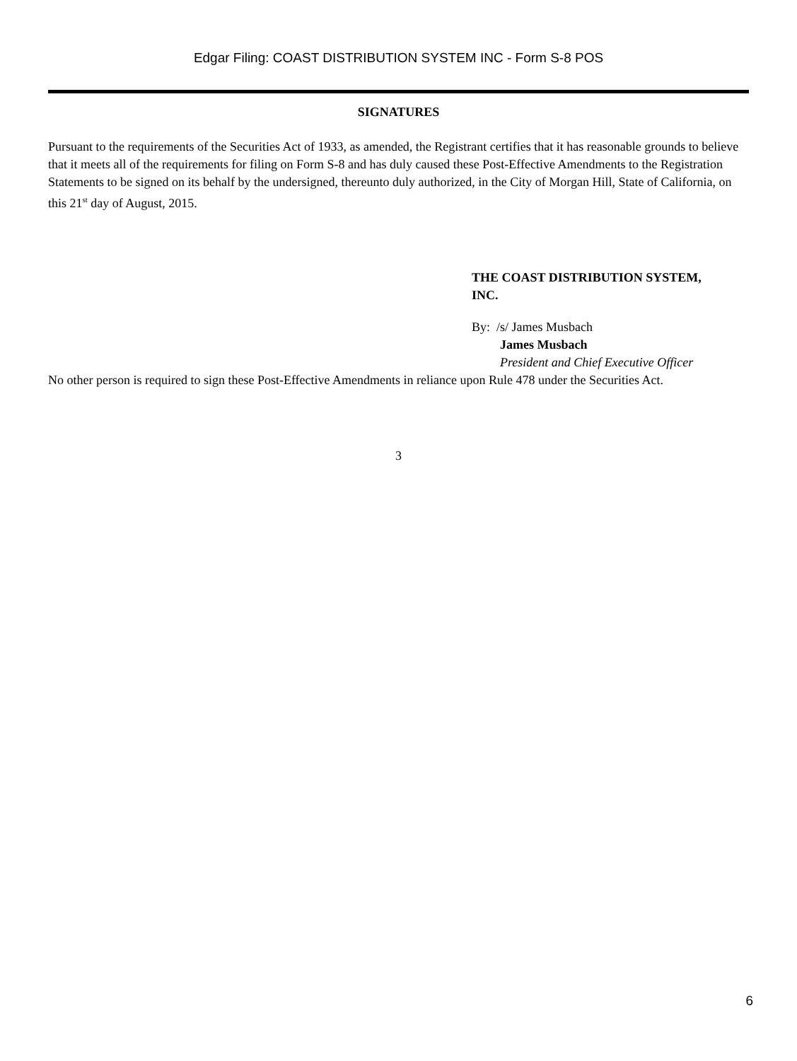Edgar Filing: COAST DISTRIBUTION SYSTEM INC - Form S-8 POS
SIGNATURES
Pursuant to the requirements of the Securities Act of 1933, as amended, the Registrant certifies that it has reasonable grounds to believe that it meets all of the requirements for filing on Form S-8 and has duly caused these Post-Effective Amendments to the Registration Statements to be signed on its behalf by the undersigned, thereunto duly authorized, in the City of Morgan Hill, State of California, on this 21<sup>st</sup> day of August, 2015.
THE COAST DISTRIBUTION SYSTEM,
INC.
By: /s/ James Musbach
James Musbach
President and Chief Executive Officer
No other person is required to sign these Post-Effective Amendments in reliance upon Rule 478 under the Securities Act.
3
6